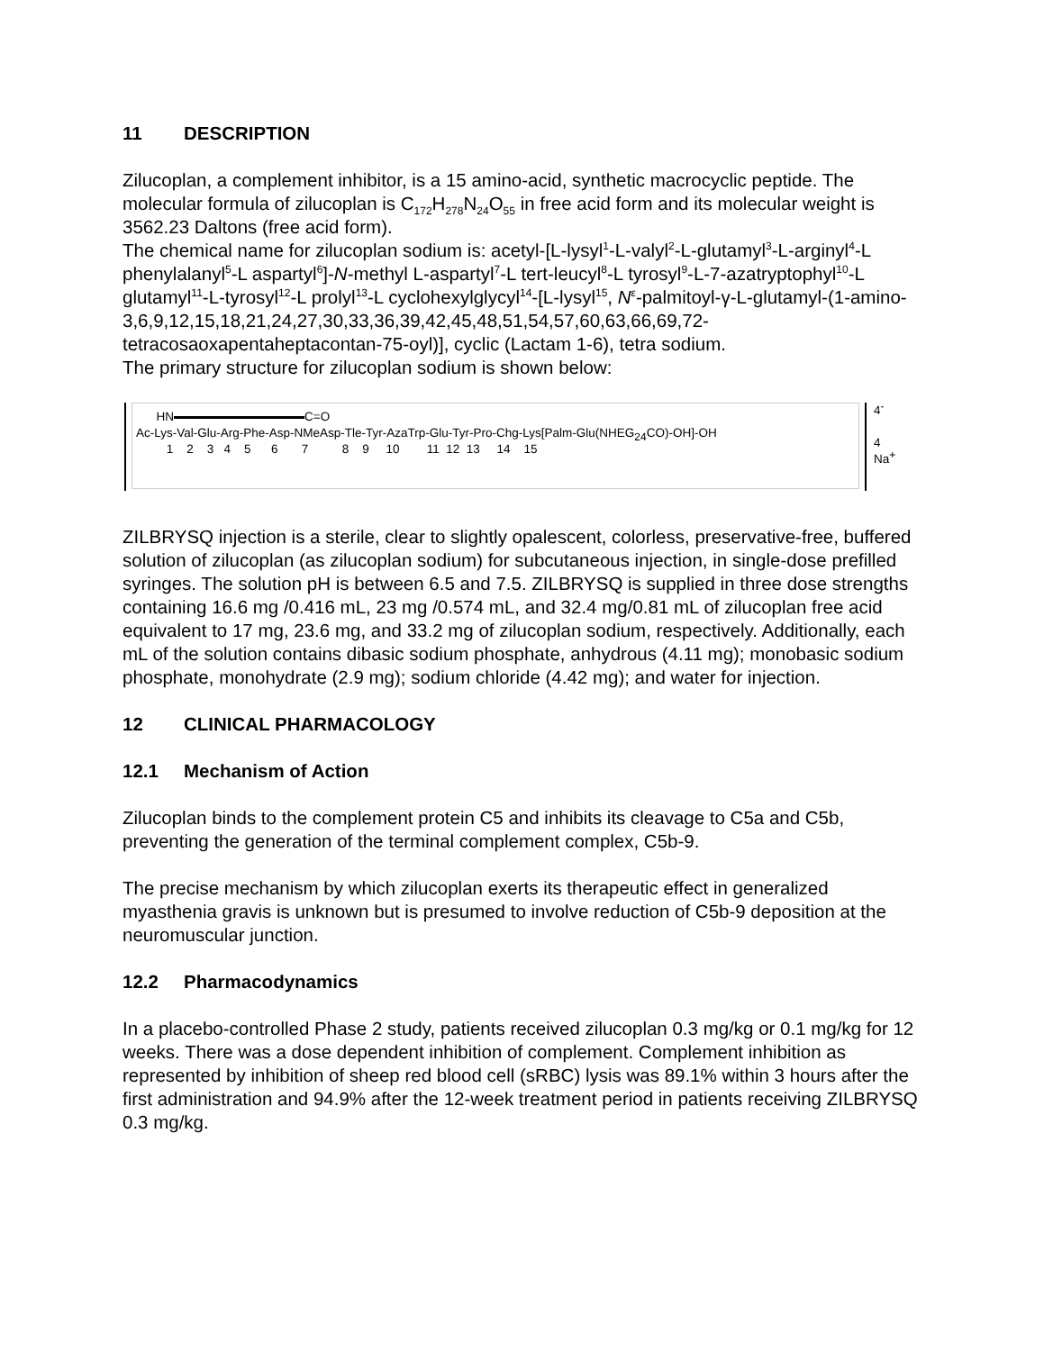11 DESCRIPTION
Zilucoplan, a complement inhibitor, is a 15 amino-acid, synthetic macrocyclic peptide. The molecular formula of zilucoplan is C<sub>172</sub>H<sub>278</sub>N<sub>24</sub>O<sub>55</sub> in free acid form and its molecular weight is 3562.23 Daltons (free acid form).
The chemical name for zilucoplan sodium is: acetyl-[L-lysyl<sup>1</sup>-L-valyl<sup>2</sup>-L-glutamyl<sup>3</sup>-L-arginyl<sup>4</sup>-L phenylalanyl<sup>5</sup>-L aspartyl<sup>6</sup>]-N-methyl L-aspartyl<sup>7</sup>-L tert-leucyl<sup>8</sup>-L tyrosyl<sup>9</sup>-L-7-azatryptophyl<sup>10</sup>-L glutamyl<sup>11</sup>-L-tyrosyl<sup>12</sup>-L prolyl<sup>13</sup>-L cyclohexylglycyl<sup>14</sup>-[L-lysyl<sup>15</sup>, N<sup>ε</sup>-palmitoyl-γ-L-glutamyl-(1-amino-3,6,9,12,15,18,21,24,27,30,33,36,39,42,45,48,51,54,57,60,63,66,69,72-tetracosaoxapentaheptacontan-75-oyl)], cyclic (Lactam 1-6), tetra sodium.
The primary structure for zilucoplan sodium is shown below:
HN C=O
Ac-Lys-Val-Glu-Arg-Phe-Asp-NMeAsp-Tle-Tyr-AzaTrp-Glu-Tyr-Pro-Chg-Lys[Palm-Glu(NHEG<sub>24</sub>CO)-OH]-OH
1 2 3 4 5 6 7 8 9 10 11 12 13 14 15
4<sup>-</sup>
4 Na<sup>+</sup>
ZILBRYSQ injection is a sterile, clear to slightly opalescent, colorless, preservative-free, buffered solution of zilucoplan (as zilucoplan sodium) for subcutaneous injection, in single-dose prefilled syringes. The solution pH is between 6.5 and 7.5. ZILBRYSQ is supplied in three dose strengths containing 16.6 mg /0.416 mL, 23 mg /0.574 mL, and 32.4 mg/0.81 mL of zilucoplan free acid equivalent to 17 mg, 23.6 mg, and 33.2 mg of zilucoplan sodium, respectively. Additionally, each mL of the solution contains dibasic sodium phosphate, anhydrous (4.11 mg); monobasic sodium phosphate, monohydrate (2.9 mg); sodium chloride (4.42 mg); and water for injection.
12 CLINICAL PHARMACOLOGY
12.1 Mechanism of Action
Zilucoplan binds to the complement protein C5 and inhibits its cleavage to C5a and C5b, preventing the generation of the terminal complement complex, C5b-9.
The precise mechanism by which zilucoplan exerts its therapeutic effect in generalized myasthenia gravis is unknown but is presumed to involve reduction of C5b-9 deposition at the neuromuscular junction.
12.2 Pharmacodynamics
In a placebo-controlled Phase 2 study, patients received zilucoplan 0.3 mg/kg or 0.1 mg/kg for 12 weeks. There was a dose dependent inhibition of complement. Complement inhibition as represented by inhibition of sheep red blood cell (sRBC) lysis was 89.1% within 3 hours after the first administration and 94.9% after the 12-week treatment period in patients receiving ZILBRYSQ 0.3 mg/kg.